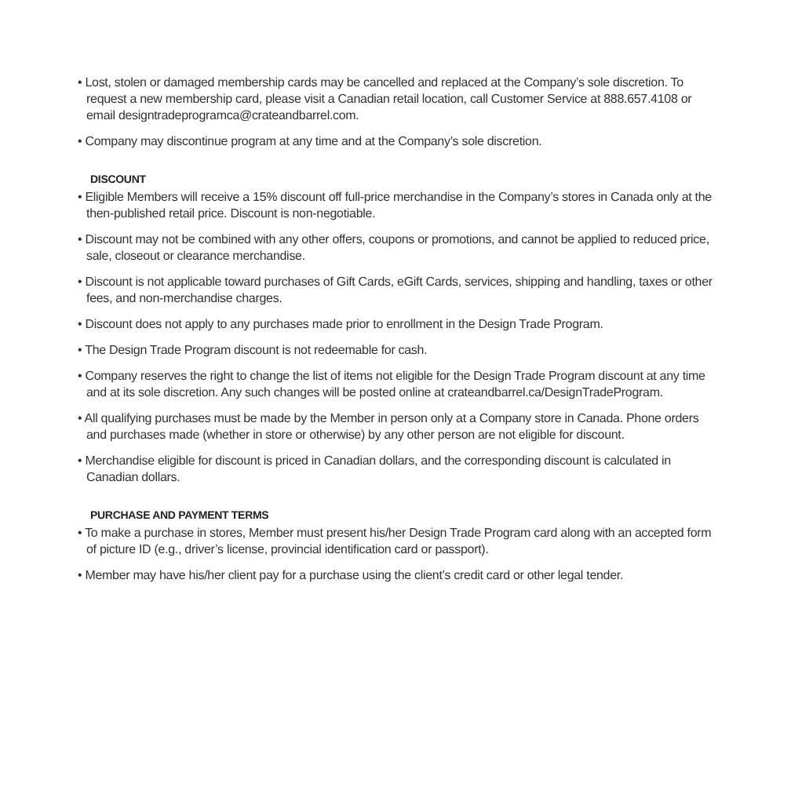• Lost, stolen or damaged membership cards may be cancelled and replaced at the Company’s sole discretion. To request a new membership card, please visit a Canadian retail location, call Customer Service at 888.657.4108 or email designtradeprogramca@crateandbarrel.com.
• Company may discontinue program at any time and at the Company’s sole discretion.
DISCOUNT
• Eligible Members will receive a 15% discount off full-price merchandise in the Company’s stores in Canada only at the then-published retail price. Discount is non-negotiable.
• Discount may not be combined with any other offers, coupons or promotions, and cannot be applied to reduced price, sale, closeout or clearance merchandise.
• Discount is not applicable toward purchases of Gift Cards, eGift Cards, services, shipping and handling, taxes or other fees, and non-merchandise charges.
• Discount does not apply to any purchases made prior to enrollment in the Design Trade Program.
• The Design Trade Program discount is not redeemable for cash.
• Company reserves the right to change the list of items not eligible for the Design Trade Program discount at any time and at its sole discretion. Any such changes will be posted online at crateandbarrel.ca/DesignTradeProgram.
• All qualifying purchases must be made by the Member in person only at a Company store in Canada. Phone orders and purchases made (whether in store or otherwise) by any other person are not eligible for discount.
• Merchandise eligible for discount is priced in Canadian dollars, and the corresponding discount is calculated in Canadian dollars.
PURCHASE AND PAYMENT TERMS
• To make a purchase in stores, Member must present his/her Design Trade Program card along with an accepted form of picture ID (e.g., driver’s license, provincial identification card or passport).
• Member may have his/her client pay for a purchase using the client’s credit card or other legal tender.